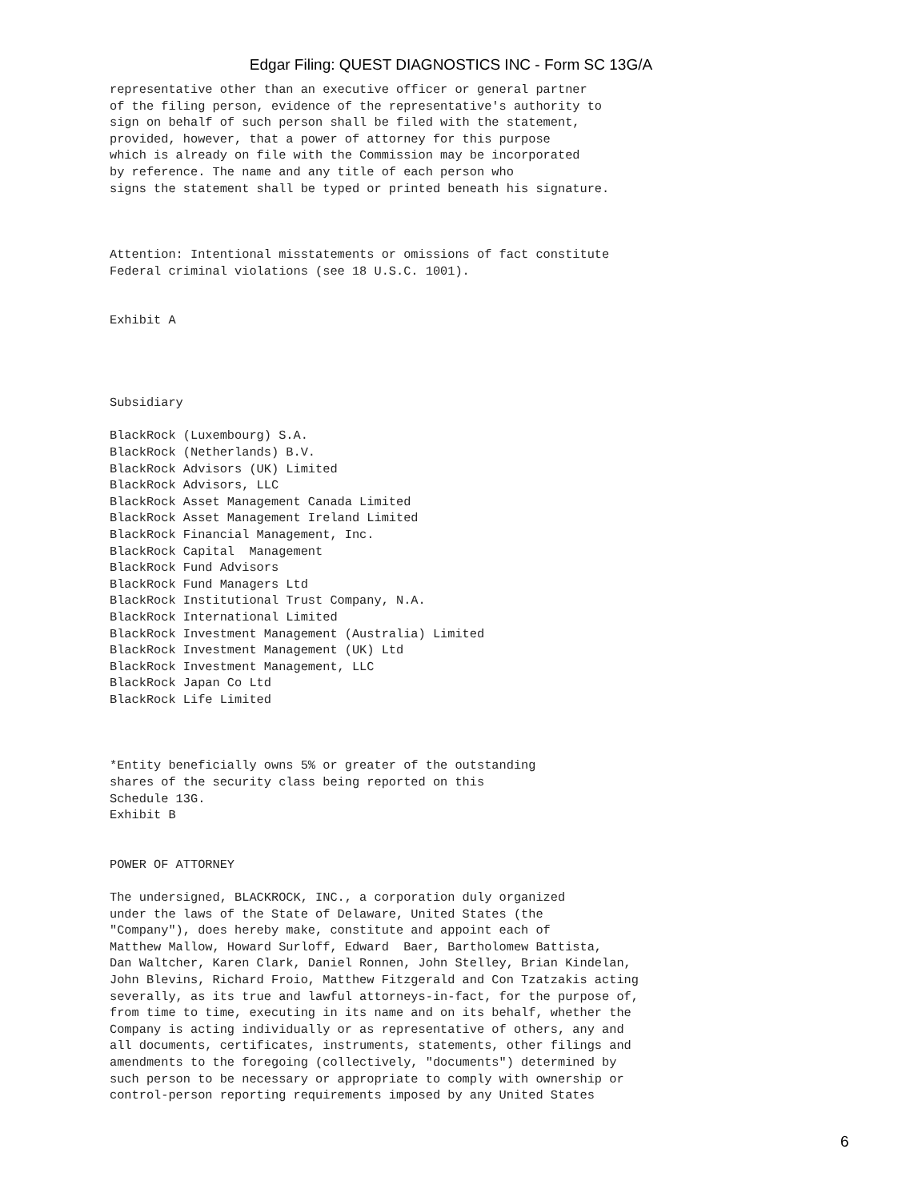Edgar Filing: QUEST DIAGNOSTICS INC - Form SC 13G/A
representative other than an executive officer or general partner
of the filing person, evidence of the representative's authority to
sign on behalf of such person shall be filed with the statement,
provided, however, that a power of attorney for this purpose
which is already on file with the Commission may be incorporated
by reference. The name and any title of each person who
signs the statement shall be typed or printed beneath his signature.



Attention: Intentional misstatements or omissions of fact constitute
Federal criminal violations (see 18 U.S.C. 1001).


Exhibit A




Subsidiary

BlackRock (Luxembourg) S.A.
BlackRock (Netherlands) B.V.
BlackRock Advisors (UK) Limited
BlackRock Advisors, LLC
BlackRock Asset Management Canada Limited
BlackRock Asset Management Ireland Limited
BlackRock Financial Management, Inc.
BlackRock Capital  Management
BlackRock Fund Advisors
BlackRock Fund Managers Ltd
BlackRock Institutional Trust Company, N.A.
BlackRock International Limited
BlackRock Investment Management (Australia) Limited
BlackRock Investment Management (UK) Ltd
BlackRock Investment Management, LLC
BlackRock Japan Co Ltd
BlackRock Life Limited



*Entity beneficially owns 5% or greater of the outstanding
shares of the security class being reported on this
Schedule 13G.
Exhibit B


POWER OF ATTORNEY

The undersigned, BLACKROCK, INC., a corporation duly organized
under the laws of the State of Delaware, United States (the
"Company"), does hereby make, constitute and appoint each of
Matthew Mallow, Howard Surloff, Edward  Baer, Bartholomew Battista,
Dan Waltcher, Karen Clark, Daniel Ronnen, John Stelley, Brian Kindelan,
John Blevins, Richard Froio, Matthew Fitzgerald and Con Tzatzakis acting
severally, as its true and lawful attorneys-in-fact, for the purpose of,
from time to time, executing in its name and on its behalf, whether the
Company is acting individually or as representative of others, any and
all documents, certificates, instruments, statements, other filings and
amendments to the foregoing (collectively, "documents") determined by
such person to be necessary or appropriate to comply with ownership or
control-person reporting requirements imposed by any United States
6